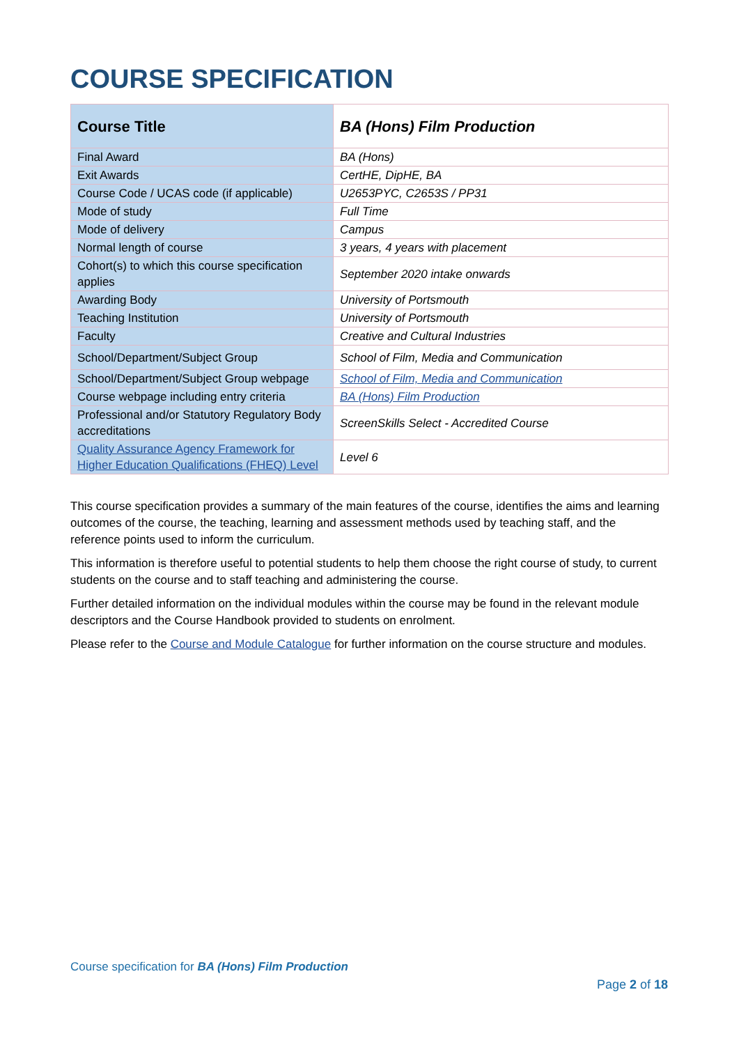COURSE SPECIFICATION
| Course Title | BA (Hons) Film Production |
| Final Award | BA (Hons) |
| Exit Awards | CertHE, DipHE, BA |
| Course Code / UCAS code (if applicable) | U2653PYC, C2653S / PP31 |
| Mode of study | Full Time |
| Mode of delivery | Campus |
| Normal length of course | 3 years, 4 years with placement |
| Cohort(s) to which this course specification applies | September 2020 intake onwards |
| Awarding Body | University of Portsmouth |
| Teaching Institution | University of Portsmouth |
| Faculty | Creative and Cultural Industries |
| School/Department/Subject Group | School of Film, Media and Communication |
| School/Department/Subject Group webpage | School of Film, Media and Communication |
| Course webpage including entry criteria | BA (Hons) Film Production |
| Professional and/or Statutory Regulatory Body accreditations | ScreenSkills Select - Accredited Course |
| Quality Assurance Agency Framework for Higher Education Qualifications (FHEQ) Level | Level 6 |
This course specification provides a summary of the main features of the course, identifies the aims and learning outcomes of the course, the teaching, learning and assessment methods used by teaching staff, and the reference points used to inform the curriculum.
This information is therefore useful to potential students to help them choose the right course of study, to current students on the course and to staff teaching and administering the course.
Further detailed information on the individual modules within the course may be found in the relevant module descriptors and the Course Handbook provided to students on enrolment.
Please refer to the Course and Module Catalogue for further information on the course structure and modules.
Course specification for BA (Hons) Film Production
Page 2 of 18